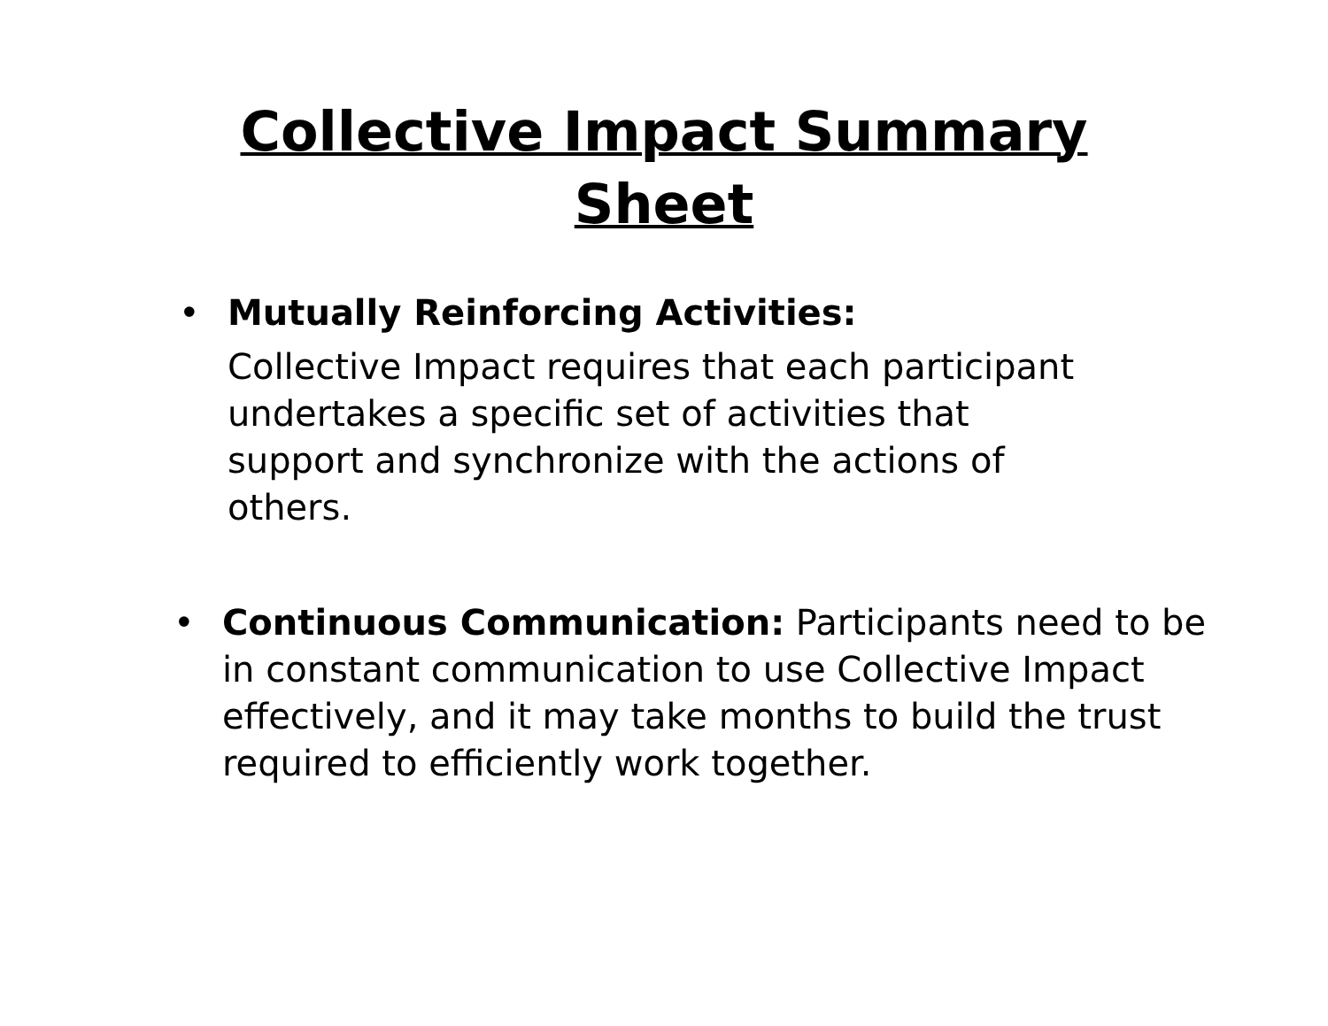Collective Impact Summary
Sheet
• Mutually Reinforcing Activities:
Collective Impact requires that each participant undertakes a specific set of activities that support and synchronize with the actions of others.
• Continuous Communication: Participants need to be in constant communication to use Collective Impact effectively, and it may take months to build the trust required to efficiently work together.